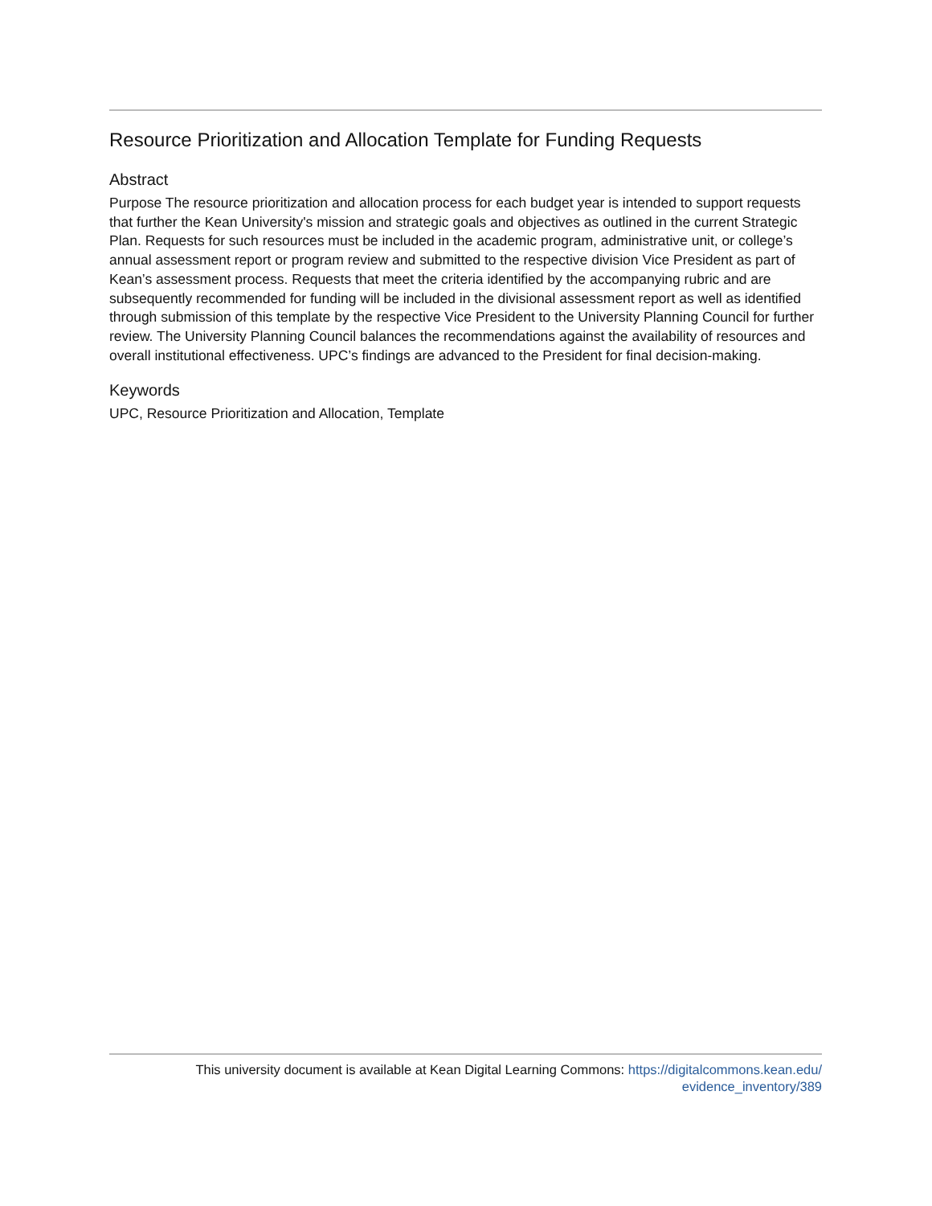Resource Prioritization and Allocation Template for Funding Requests
Abstract
Purpose The resource prioritization and allocation process for each budget year is intended to support requests that further the Kean University's mission and strategic goals and objectives as outlined in the current Strategic Plan. Requests for such resources must be included in the academic program, administrative unit, or college’s annual assessment report or program review and submitted to the respective division Vice President as part of Kean’s assessment process. Requests that meet the criteria identified by the accompanying rubric and are subsequently recommended for funding will be included in the divisional assessment report as well as identified through submission of this template by the respective Vice President to the University Planning Council for further review. The University Planning Council balances the recommendations against the availability of resources and overall institutional effectiveness. UPC’s findings are advanced to the President for final decision-making.
Keywords
UPC, Resource Prioritization and Allocation, Template
This university document is available at Kean Digital Learning Commons: https://digitalcommons.kean.edu/
evidence_inventory/389